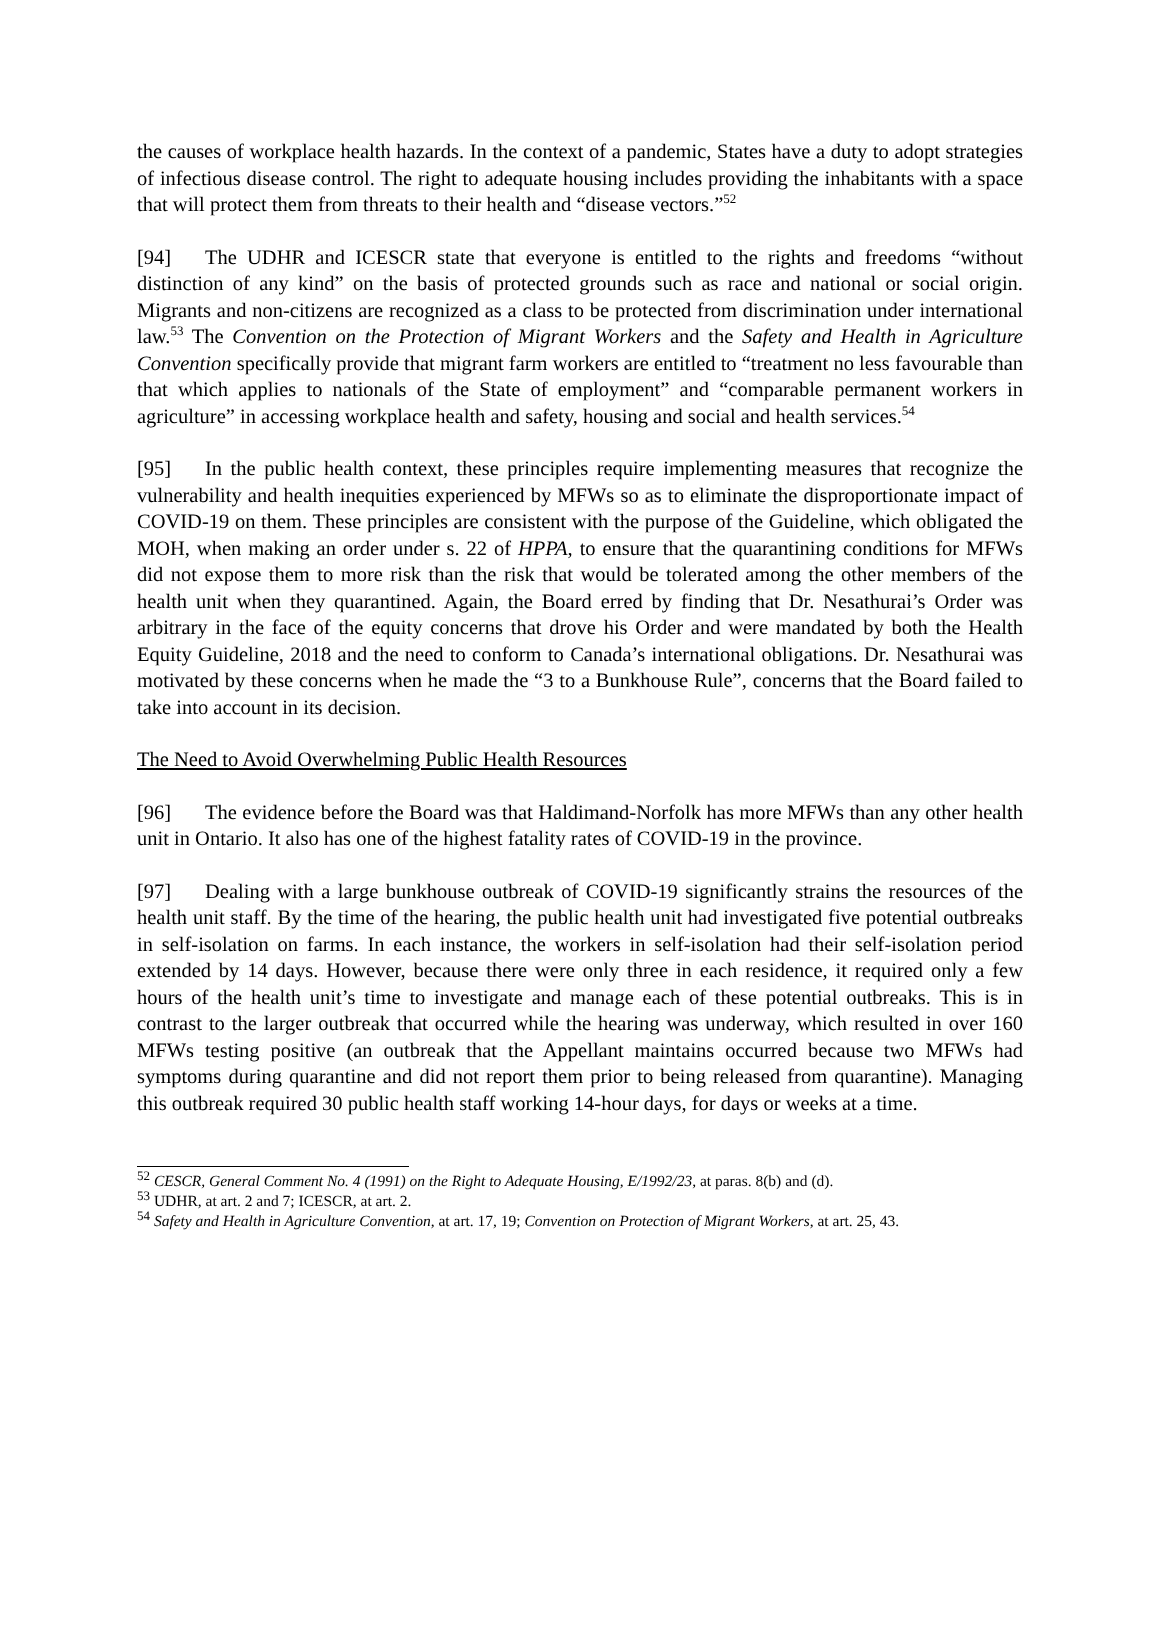the causes of workplace health hazards. In the context of a pandemic, States have a duty to adopt strategies of infectious disease control. The right to adequate housing includes providing the inhabitants with a space that will protect them from threats to their health and “disease vectors.”<sup>52</sup>
[94] The UDHR and ICESCR state that everyone is entitled to the rights and freedoms “without distinction of any kind” on the basis of protected grounds such as race and national or social origin. Migrants and non-citizens are recognized as a class to be protected from discrimination under international law.<sup>53</sup> The Convention on the Protection of Migrant Workers and the Safety and Health in Agriculture Convention specifically provide that migrant farm workers are entitled to “treatment no less favourable than that which applies to nationals of the State of employment” and “comparable permanent workers in agriculture” in accessing workplace health and safety, housing and social and health services.<sup>54</sup>
[95] In the public health context, these principles require implementing measures that recognize the vulnerability and health inequities experienced by MFWs so as to eliminate the disproportionate impact of COVID-19 on them. These principles are consistent with the purpose of the Guideline, which obligated the MOH, when making an order under s. 22 of HPPA, to ensure that the quarantining conditions for MFWs did not expose them to more risk than the risk that would be tolerated among the other members of the health unit when they quarantined. Again, the Board erred by finding that Dr. Nesathurai’s Order was arbitrary in the face of the equity concerns that drove his Order and were mandated by both the Health Equity Guideline, 2018 and the need to conform to Canada’s international obligations. Dr. Nesathurai was motivated by these concerns when he made the “3 to a Bunkhouse Rule”, concerns that the Board failed to take into account in its decision.
The Need to Avoid Overwhelming Public Health Resources
[96] The evidence before the Board was that Haldimand-Norfolk has more MFWs than any other health unit in Ontario. It also has one of the highest fatality rates of COVID-19 in the province.
[97] Dealing with a large bunkhouse outbreak of COVID-19 significantly strains the resources of the health unit staff. By the time of the hearing, the public health unit had investigated five potential outbreaks in self-isolation on farms. In each instance, the workers in self-isolation had their self-isolation period extended by 14 days. However, because there were only three in each residence, it required only a few hours of the health unit’s time to investigate and manage each of these potential outbreaks. This is in contrast to the larger outbreak that occurred while the hearing was underway, which resulted in over 160 MFWs testing positive (an outbreak that the Appellant maintains occurred because two MFWs had symptoms during quarantine and did not report them prior to being released from quarantine). Managing this outbreak required 30 public health staff working 14-hour days, for days or weeks at a time.
<sup>52</sup> CESCR, General Comment No. 4 (1991) on the Right to Adequate Housing, E/1992/23, at paras. 8(b) and (d).
<sup>53</sup> UDHR, at art. 2 and 7; ICESCR, at art. 2.
<sup>54</sup> Safety and Health in Agriculture Convention, at art. 17, 19; Convention on Protection of Migrant Workers, at art. 25, 43.